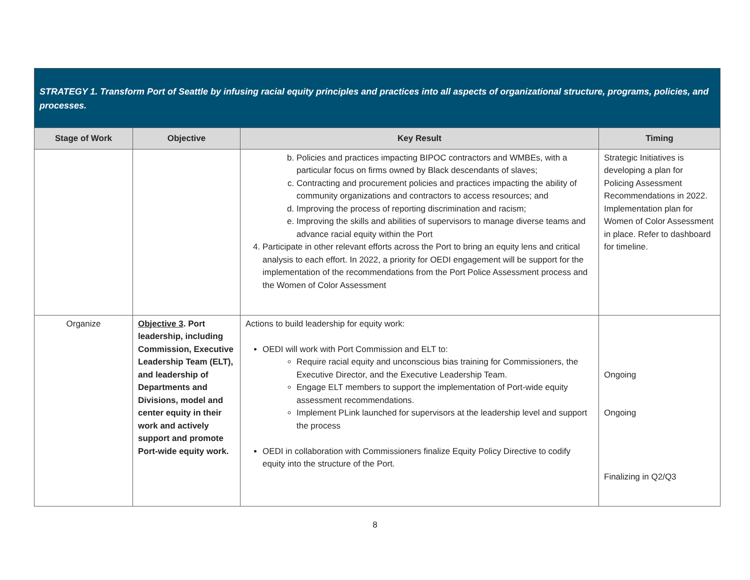| STRATEGY 1. Transform Port of Seattle by infusing racial equity principles and practices into all aspects of organizational structure, programs, policies, and processes. | | | |
| --- | --- | --- | --- |
| Stage of Work | Objective | Key Result | Timing |
| | | b. Policies and practices impacting BIPOC contractors and WMBEs, with a particular focus on firms owned by Black descendants of slaves; c. Contracting and procurement policies and practices impacting the ability of community organizations and contractors to access resources; and d. Improving the process of reporting discrimination and racism; e. Improving the skills and abilities of supervisors to manage diverse teams and advance racial equity within the Port 4. Participate in other relevant efforts across the Port to bring an equity lens and critical analysis to each effort. In 2022, a priority for OEDI engagement will be support for the implementation of the recommendations from the Port Police Assessment process and the Women of Color Assessment | Strategic Initiatives is developing a plan for Policing Assessment Recommendations in 2022. Implementation plan for Women of Color Assessment in place. Refer to dashboard for timeline. |
| Organize | Objective 3 . Port leadership, including Commission, Executive Leadership Team (ELT), and leadership of Departments and Divisions, model and center equity in their work and actively support and promote Port-wide equity work. | Actions to build leadership for equity work: OEDI will work with Port Commission and ELT to: Require racial equity and unconscious bias training for Commissioners, the Executive Director, and the Executive Leadership Team. Engage ELT members to support the implementation of Port-wide equity assessment recommendations. Implement PLink launched for supervisors at the leadership level and support the process OEDI in collaboration with Commissioners finalize Equity Policy Directive to codify equity into the structure of the Port. | Ongoing Ongoing Finalizing in Q2/Q3 |
8